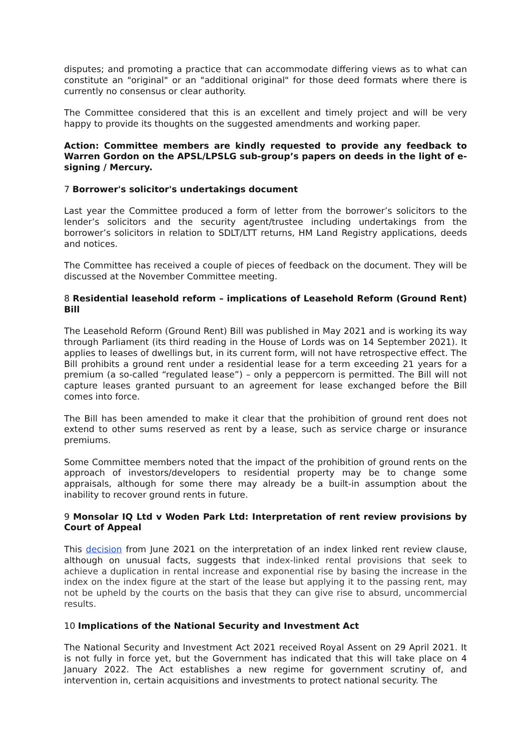disputes; and promoting a practice that can accommodate differing views as to what can constitute an "original" or an "additional original" for those deed formats where there is currently no consensus or clear authority.
The Committee considered that this is an excellent and timely project and will be very happy to provide its thoughts on the suggested amendments and working paper.
Action: Committee members are kindly requested to provide any feedback to Warren Gordon on the APSL/LPSLG sub-group’s papers on deeds in the light of e-signing / Mercury.
7 Borrower's solicitor's undertakings document
Last year the Committee produced a form of letter from the borrower’s solicitors to the lender’s solicitors and the security agent/trustee including undertakings from the borrower’s solicitors in relation to SDLT/LTT returns, HM Land Registry applications, deeds and notices.
The Committee has received a couple of pieces of feedback on the document. They will be discussed at the November Committee meeting.
8 Residential leasehold reform – implications of Leasehold Reform (Ground Rent) Bill
The Leasehold Reform (Ground Rent) Bill was published in May 2021 and is working its way through Parliament (its third reading in the House of Lords was on 14 September 2021). It applies to leases of dwellings but, in its current form, will not have retrospective effect. The Bill prohibits a ground rent under a residential lease for a term exceeding 21 years for a premium (a so-called “regulated lease”) – only a peppercorn is permitted. The Bill will not capture leases granted pursuant to an agreement for lease exchanged before the Bill comes into force.
The Bill has been amended to make it clear that the prohibition of ground rent does not extend to other sums reserved as rent by a lease, such as service charge or insurance premiums.
Some Committee members noted that the impact of the prohibition of ground rents on the approach of investors/developers to residential property may be to change some appraisals, although for some there may already be a built-in assumption about the inability to recover ground rents in future.
9 Monsolar IQ Ltd v Woden Park Ltd: Interpretation of rent review provisions by Court of Appeal
This decision from June 2021 on the interpretation of an index linked rent review clause, although on unusual facts, suggests that index-linked rental provisions that seek to achieve a duplication in rental increase and exponential rise by basing the increase in the index on the index figure at the start of the lease but applying it to the passing rent, may not be upheld by the courts on the basis that they can give rise to absurd, uncommercial results.
10 Implications of the National Security and Investment Act
The National Security and Investment Act 2021 received Royal Assent on 29 April 2021. It is not fully in force yet, but the Government has indicated that this will take place on 4 January 2022. The Act establishes a new regime for government scrutiny of, and intervention in, certain acquisitions and investments to protect national security. The